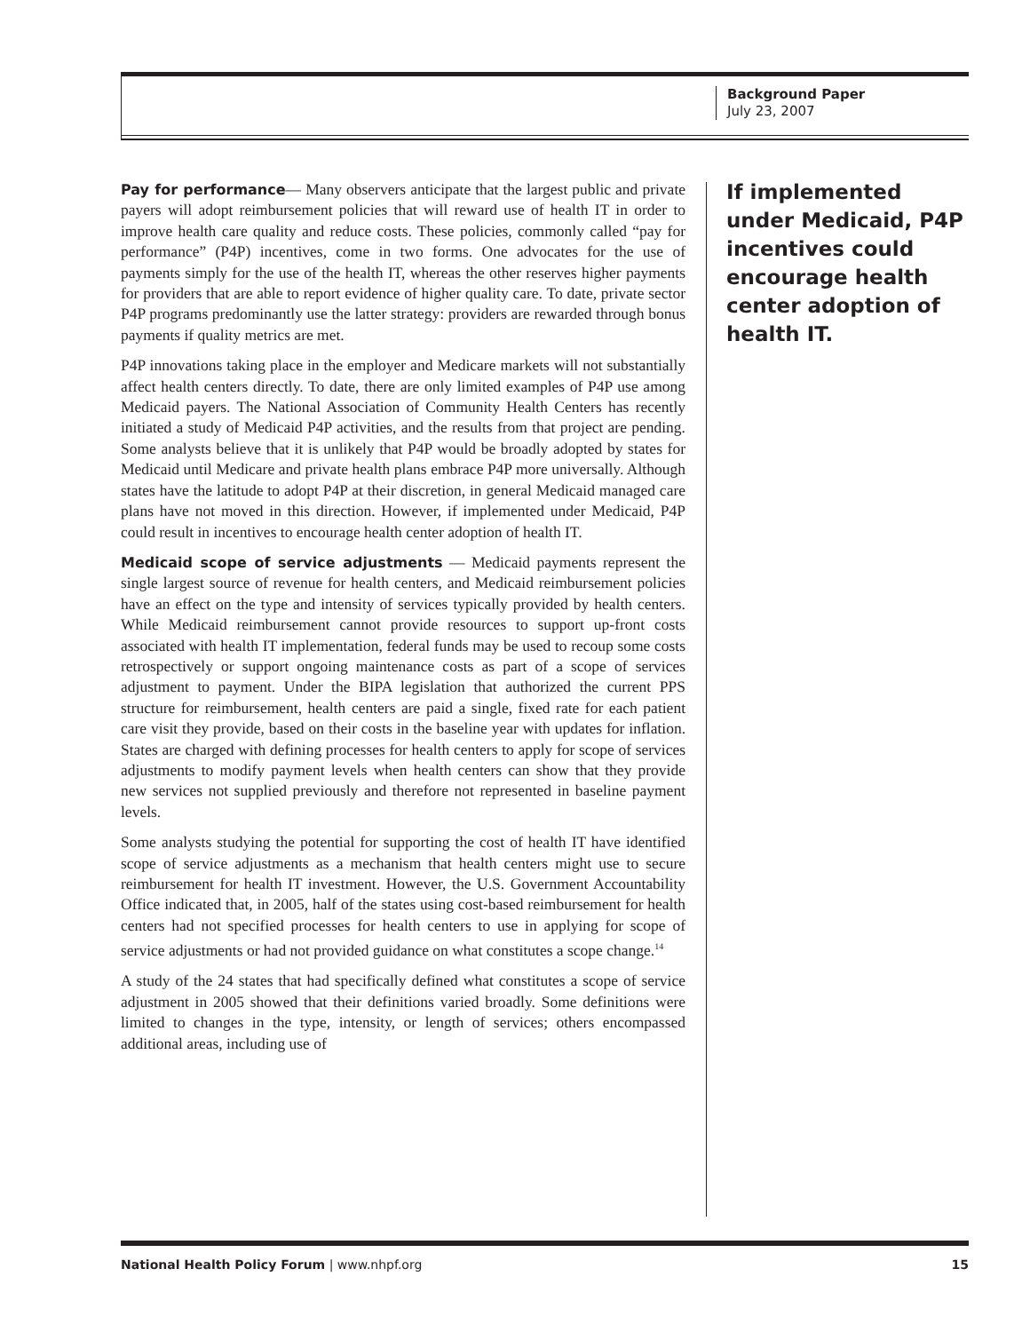Background Paper
July 23, 2007
Pay for performance— Many observers anticipate that the largest public and private payers will adopt reimbursement policies that will reward use of health IT in order to improve health care quality and reduce costs. These policies, commonly called “pay for performance” (P4P) incentives, come in two forms. One advocates for the use of payments simply for the use of the health IT, whereas the other reserves higher payments for providers that are able to report evidence of higher quality care. To date, private sector P4P programs predominantly use the latter strategy: providers are rewarded through bonus payments if quality metrics are met.
P4P innovations taking place in the employer and Medicare markets will not substantially affect health centers directly. To date, there are only limited examples of P4P use among Medicaid payers. The National Association of Community Health Centers has recently initiated a study of Medicaid P4P activities, and the results from that project are pending. Some analysts believe that it is unlikely that P4P would be broadly adopted by states for Medicaid until Medicare and private health plans embrace P4P more universally. Although states have the latitude to adopt P4P at their discretion, in general Medicaid managed care plans have not moved in this direction. However, if implemented under Medicaid, P4P could result in incentives to encourage health center adoption of health IT.
Medicaid scope of service adjustments — Medicaid payments represent the single largest source of revenue for health centers, and Medicaid reimbursement policies have an effect on the type and intensity of services typically provided by health centers. While Medicaid reimbursement cannot provide resources to support up-front costs associated with health IT implementation, federal funds may be used to recoup some costs retrospectively or support ongoing maintenance costs as part of a scope of services adjustment to payment. Under the BIPA legislation that authorized the current PPS structure for reimbursement, health centers are paid a single, fixed rate for each patient care visit they provide, based on their costs in the baseline year with updates for inflation. States are charged with defining processes for health centers to apply for scope of services adjustments to modify payment levels when health centers can show that they provide new services not supplied previously and therefore not represented in baseline payment levels.
Some analysts studying the potential for supporting the cost of health IT have identified scope of service adjustments as a mechanism that health centers might use to secure reimbursement for health IT investment. However, the U.S. Government Accountability Office indicated that, in 2005, half of the states using cost-based reimbursement for health centers had not specified processes for health centers to use in applying for scope of service adjustments or had not provided guidance on what constitutes a scope change.<sup>14</sup>
A study of the 24 states that had specifically defined what constitutes a scope of service adjustment in 2005 showed that their definitions varied broadly. Some definitions were limited to changes in the type, intensity, or length of services; others encompassed additional areas, including use of
If implemented under Medicaid, P4P incentives could encourage health center adoption of health IT.
National Health Policy Forum | www.nhpf.org 15